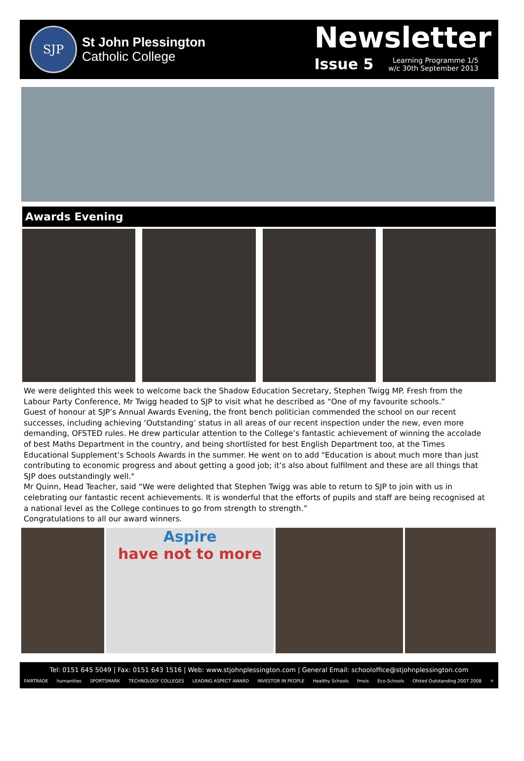SJP
St John Plessington
Catholic College
Newsletter
Issue 5 Learning Programme 1/5
w/c 30th September 2013
Awards Evening
We were delighted this week to welcome back the Shadow Education Secretary, Stephen Twigg MP. Fresh from the Labour Party Conference, Mr Twigg headed to SJP to visit what he described as “One of my favourite schools.”
Guest of honour at SJP’s Annual Awards Evening, the front bench politician commended the school on our recent successes, including achieving ‘Outstanding’ status in all areas of our recent inspection under the new, even more demanding, OFSTED rules. He drew particular attention to the College’s fantastic achievement of winning the accolade of best Maths Department in the country, and being shortlisted for best English Department too, at the Times Educational Supplement’s Schools Awards in the summer. He went on to add "Education is about much more than just contributing to economic progress and about getting a good job; it’s also about fulfilment and these are all things that SJP does outstandingly well."
Mr Quinn, Head Teacher, said “We were delighted that Stephen Twigg was able to return to SJP to join with us in celebrating our fantastic recent achievements. It is wonderful that the efforts of pupils and staff are being recognised at a national level as the College continues to go from strength to strength.”
Congratulations to all our award winners.
Aspire
have not to more
Tel: 0151 645 5049 | Fax: 0151 643 1516 | Web: www.stjohnplessington.com | General Email: schooloffice@stjohnplessington.com
FAIRTRADE humanities SPORTSMARK TECHNOLOGY COLLEGES LEADING ASPECT AWARD INVESTOR IN PEOPLE Healthy Schools fmsis Eco-Schools Ofsted Outstanding 2007 2008 ⚛